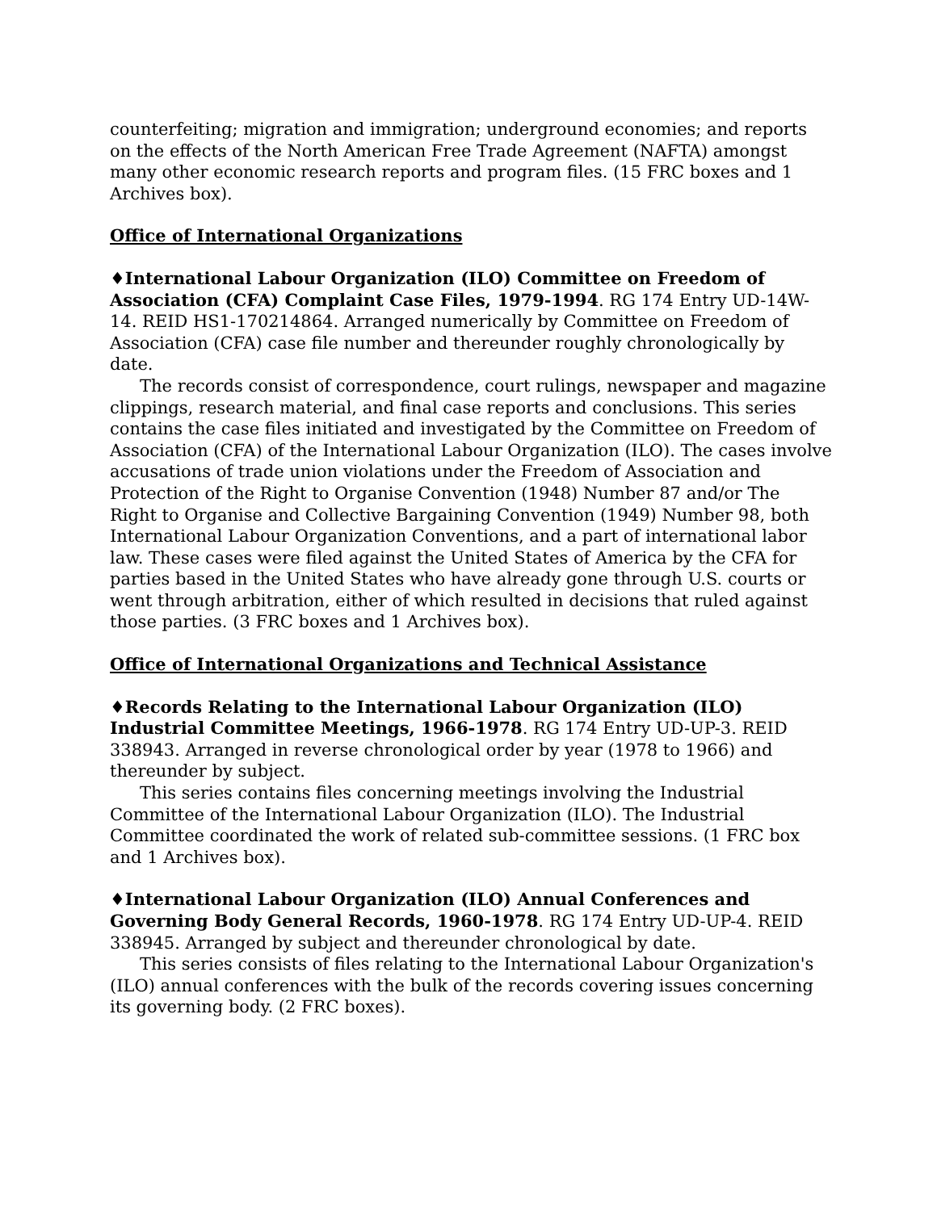counterfeiting; migration and immigration; underground economies; and reports on the effects of the North American Free Trade Agreement (NAFTA) amongst many other economic research reports and program files. (15 FRC boxes and 1 Archives box).
Office of International Organizations
♦International Labour Organization (ILO) Committee on Freedom of Association (CFA) Complaint Case Files, 1979-1994. RG 174 Entry UD-14W-14. REID HS1-170214864. Arranged numerically by Committee on Freedom of Association (CFA) case file number and thereunder roughly chronologically by date.
The records consist of correspondence, court rulings, newspaper and magazine clippings, research material, and final case reports and conclusions. This series contains the case files initiated and investigated by the Committee on Freedom of Association (CFA) of the International Labour Organization (ILO). The cases involve accusations of trade union violations under the Freedom of Association and Protection of the Right to Organise Convention (1948) Number 87 and/or The Right to Organise and Collective Bargaining Convention (1949) Number 98, both International Labour Organization Conventions, and a part of international labor law. These cases were filed against the United States of America by the CFA for parties based in the United States who have already gone through U.S. courts or went through arbitration, either of which resulted in decisions that ruled against those parties. (3 FRC boxes and 1 Archives box).
Office of International Organizations and Technical Assistance
♦Records Relating to the International Labour Organization (ILO) Industrial Committee Meetings, 1966-1978. RG 174 Entry UD-UP-3. REID 338943. Arranged in reverse chronological order by year (1978 to 1966) and thereunder by subject.
This series contains files concerning meetings involving the Industrial Committee of the International Labour Organization (ILO). The Industrial Committee coordinated the work of related sub-committee sessions. (1 FRC box and 1 Archives box).
♦International Labour Organization (ILO) Annual Conferences and Governing Body General Records, 1960-1978. RG 174 Entry UD-UP-4. REID 338945. Arranged by subject and thereunder chronological by date.
This series consists of files relating to the International Labour Organization's (ILO) annual conferences with the bulk of the records covering issues concerning its governing body. (2 FRC boxes).